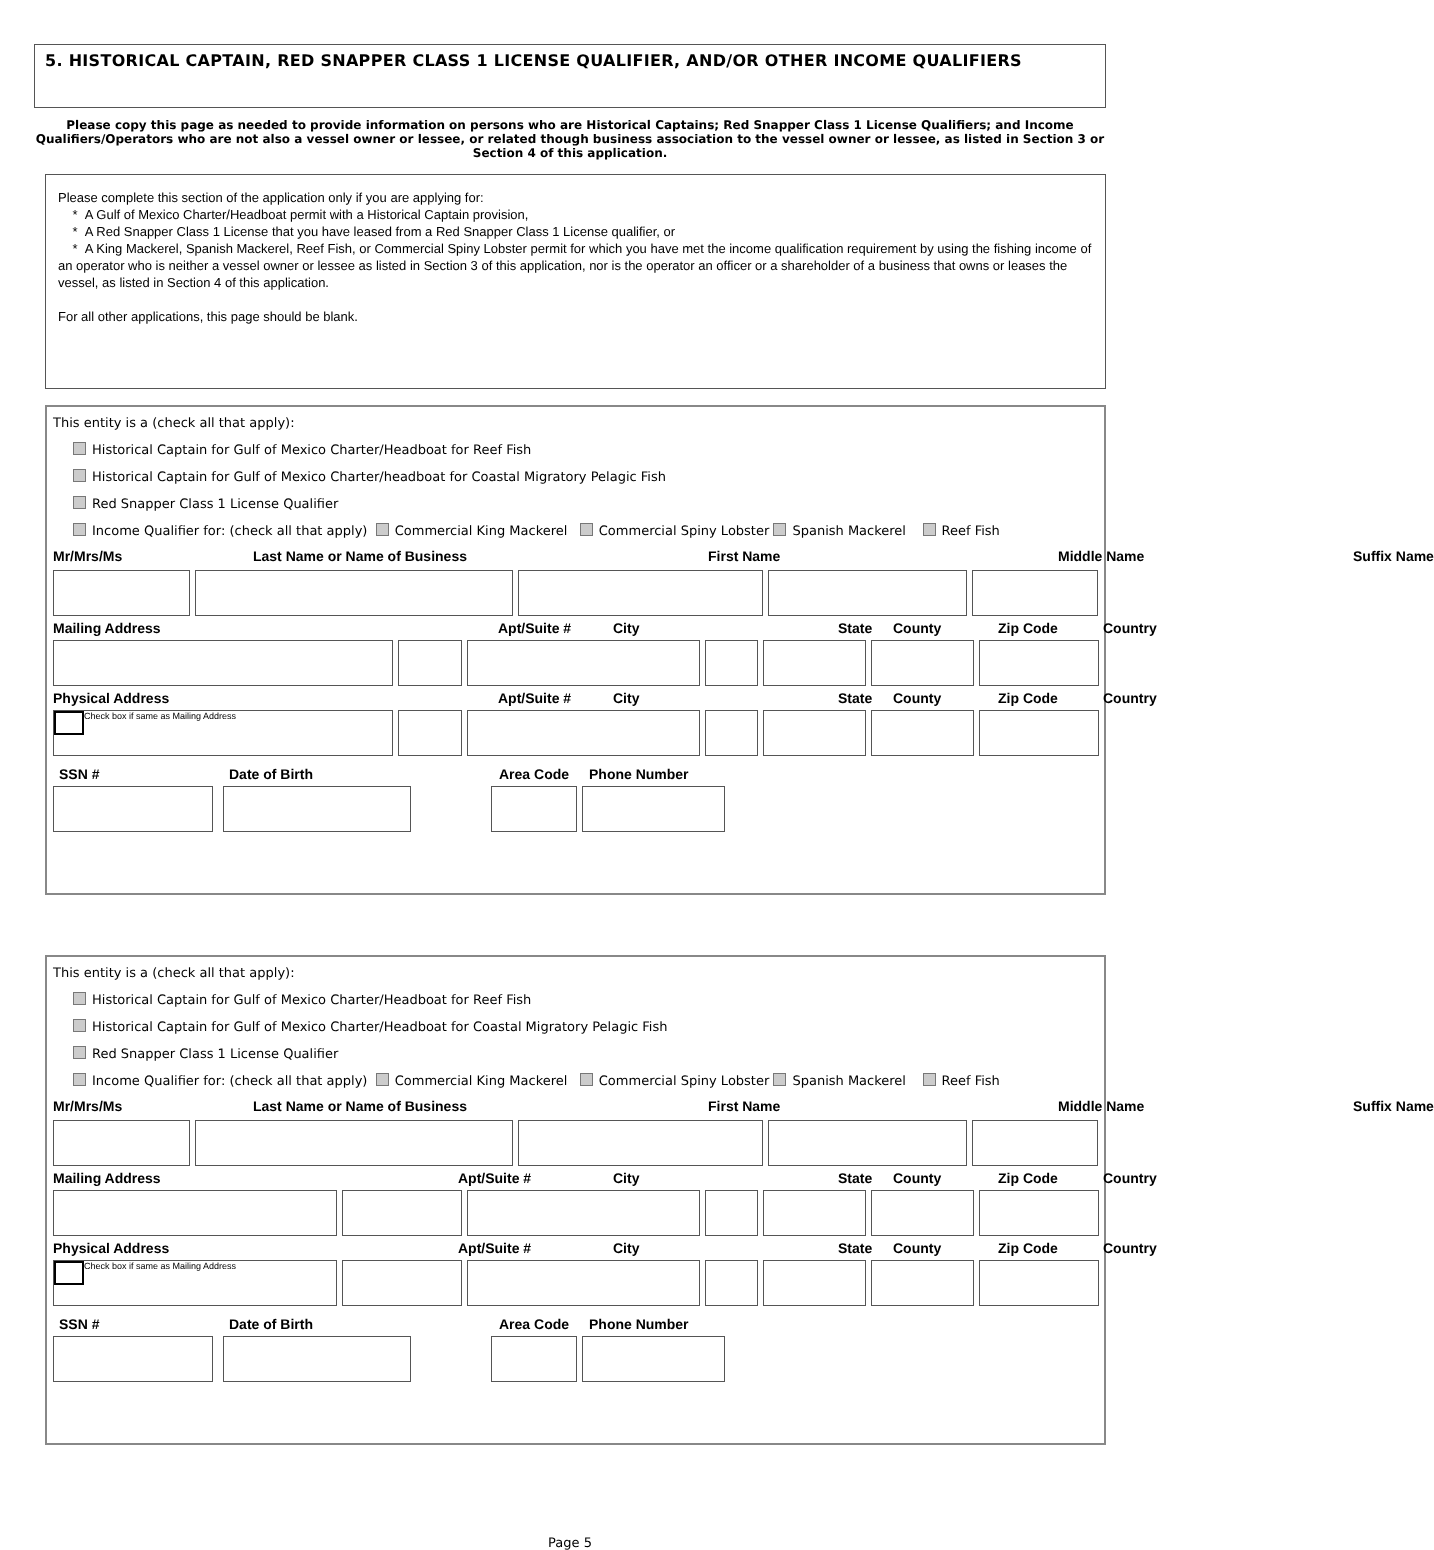5. HISTORICAL CAPTAIN, RED SNAPPER CLASS 1 LICENSE QUALIFIER, AND/OR OTHER INCOME QUALIFIERS
Please copy this page as needed to provide information on persons who are Historical Captains; Red Snapper Class 1 License Qualifiers; and Income Qualifiers/Operators who are not also a vessel owner or lessee, or related though business association to the vessel owner or lessee, as listed in Section 3 or Section 4 of this application.
Please complete this section of the application only if you are applying for:
* A Gulf of Mexico Charter/Headboat permit with a Historical Captain provision,
* A Red Snapper Class 1 License that you have leased from a Red Snapper Class 1 License qualifier, or
* A King Mackerel, Spanish Mackerel, Reef Fish, or Commercial Spiny Lobster permit for which you have met the income qualification requirement by using the fishing income of an operator who is neither a vessel owner or lessee as listed in Section 3 of this application, nor is the operator an officer or a shareholder of a business that owns or leases the vessel, as listed in Section 4 of this application.
For all other applications, this page should be blank.
This entity is a (check all that apply):
Historical Captain for Gulf of Mexico Charter/Headboat for Reef Fish
Historical Captain for Gulf of Mexico Charter/headboat for Coastal Migratory Pelagic Fish
Red Snapper Class 1 License Qualifier
Income Qualifier for: (check all that apply) Commercial King Mackerel Commercial Spiny Lobster Spanish Mackerel Reef Fish
Mr/Mrs/Ms Last Name or Name of Business First Name Middle Name Suffix Name
Mailing Address Apt/Suite # City State County Zip Code Country
Physical Address Apt/Suite # City State County Zip Code Country
Check box if same as Mailing Address
SSN # Date of Birth Area Code Phone Number
This entity is a (check all that apply):
Historical Captain for Gulf of Mexico Charter/Headboat for Reef Fish
Historical Captain for Gulf of Mexico Charter/Headboat for Coastal Migratory Pelagic Fish
Red Snapper Class 1 License Qualifier
Income Qualifier for: (check all that apply) Commercial King Mackerel Commercial Spiny Lobster Spanish Mackerel Reef Fish
Mr/Mrs/Ms Last Name or Name of Business First Name Middle Name Suffix Name
Mailing Address Apt/Suite # City State County Zip Code Country
Physical Address Apt/Suite # City State County Zip Code Country
Check box if same as Mailing Address
SSN # Date of Birth Area Code Phone Number
Page 5